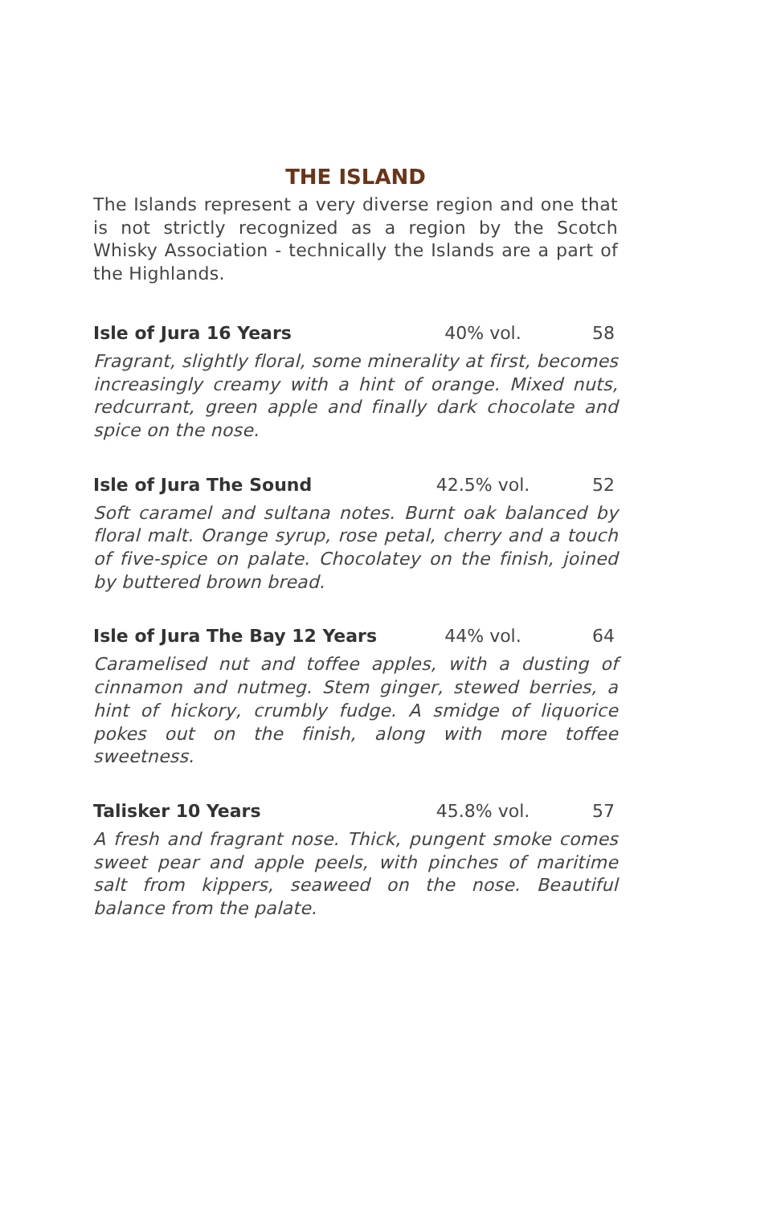THE ISLAND
The Islands represent a very diverse region and one that is not strictly recognized as a region by the Scotch Whisky Association - technically the Islands are a part of the Highlands.
Isle of Jura 16 Years 40% vol. 58
Fragrant, slightly floral, some minerality at first, becomes increasingly creamy with a hint of orange. Mixed nuts, redcurrant, green apple and finally dark chocolate and spice on the nose.
Isle of Jura The Sound 42.5% vol. 52
Soft caramel and sultana notes. Burnt oak balanced by floral malt. Orange syrup, rose petal, cherry and a touch of five-spice on palate. Chocolatey on the finish, joined by buttered brown bread.
Isle of Jura The Bay 12 Years 44% vol. 64
Caramelised nut and toffee apples, with a dusting of cinnamon and nutmeg. Stem ginger, stewed berries, a hint of hickory, crumbly fudge. A smidge of liquorice pokes out on the finish, along with more toffee sweetness.
Talisker 10 Years 45.8% vol. 57
A fresh and fragrant nose. Thick, pungent smoke comes sweet pear and apple peels, with pinches of maritime salt from kippers, seaweed on the nose. Beautiful balance from the palate.